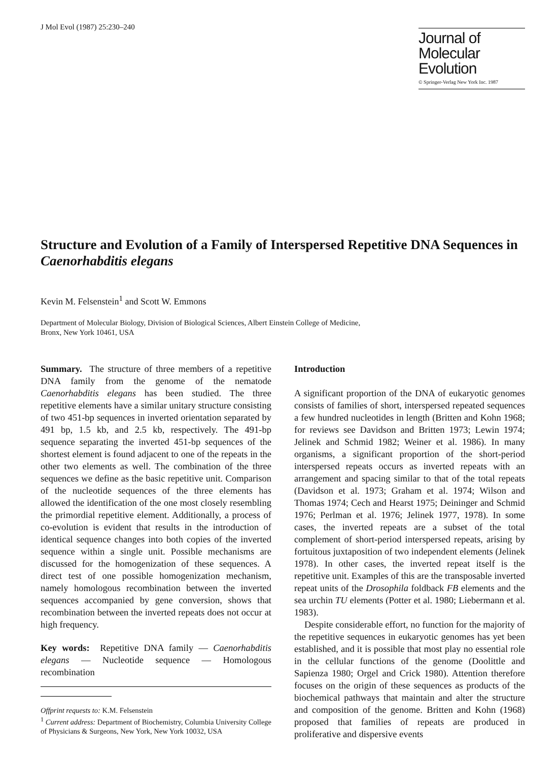J Mol Evol (1987) 25:230–240
Journal of
Molecular Evolution
© Springer-Verlag New York Inc. 1987
Structure and Evolution of a Family of Interspersed Repetitive DNA Sequences in Caenorhabditis elegans
Kevin M. Felsenstein<sup>1</sup> and Scott W. Emmons
Department of Molecular Biology, Division of Biological Sciences, Albert Einstein College of Medicine,
Bronx, New York 10461, USA
Summary. The structure of three members of a repetitive DNA family from the genome of the nematode Caenorhabditis elegans has been studied. The three repetitive elements have a similar unitary structure consisting of two 451-bp sequences in inverted orientation separated by 491 bp, 1.5 kb, and 2.5 kb, respectively. The 491-bp sequence separating the inverted 451-bp sequences of the shortest element is found adjacent to one of the repeats in the other two elements as well. The combination of the three sequences we define as the basic repetitive unit. Comparison of the nucleotide sequences of the three elements has allowed the identification of the one most closely resembling the primordial repetitive element. Additionally, a process of co-evolution is evident that results in the introduction of identical sequence changes into both copies of the inverted sequence within a single unit. Possible mechanisms are discussed for the homogenization of these sequences. A direct test of one possible homogenization mechanism, namely homologous recombination between the inverted sequences accompanied by gene conversion, shows that recombination between the inverted repeats does not occur at high frequency.
Key words: Repetitive DNA family — Caenorhabditis elegans — Nucleotide sequence — Homologous recombination
Offprint requests to: K.M. Felsenstein
<sup>1</sup> Current address: Department of Biochemistry, Columbia University College of Physicians & Surgeons, New York, New York 10032, USA
Introduction
A significant proportion of the DNA of eukaryotic genomes consists of families of short, interspersed repeated sequences a few hundred nucleotides in length (Britten and Kohn 1968; for reviews see Davidson and Britten 1973; Lewin 1974; Jelinek and Schmid 1982; Weiner et al. 1986). In many organisms, a significant proportion of the short-period interspersed repeats occurs as inverted repeats with an arrangement and spacing similar to that of the total repeats (Davidson et al. 1973; Graham et al. 1974; Wilson and Thomas 1974; Cech and Hearst 1975; Deininger and Schmid 1976; Perlman et al. 1976; Jelinek 1977, 1978). In some cases, the inverted repeats are a subset of the total complement of short-period interspersed repeats, arising by fortuitous juxtaposition of two independent elements (Jelinek 1978). In other cases, the inverted repeat itself is the repetitive unit. Examples of this are the transposable inverted repeat units of the Drosophila foldback FB elements and the sea urchin TU elements (Potter et al. 1980; Liebermann et al. 1983).
Despite considerable effort, no function for the majority of the repetitive sequences in eukaryotic genomes has yet been established, and it is possible that most play no essential role in the cellular functions of the genome (Doolittle and Sapienza 1980; Orgel and Crick 1980). Attention therefore focuses on the origin of these sequences as products of the biochemical pathways that maintain and alter the structure and composition of the genome. Britten and Kohn (1968) proposed that families of repeats are produced in proliferative and dispersive events